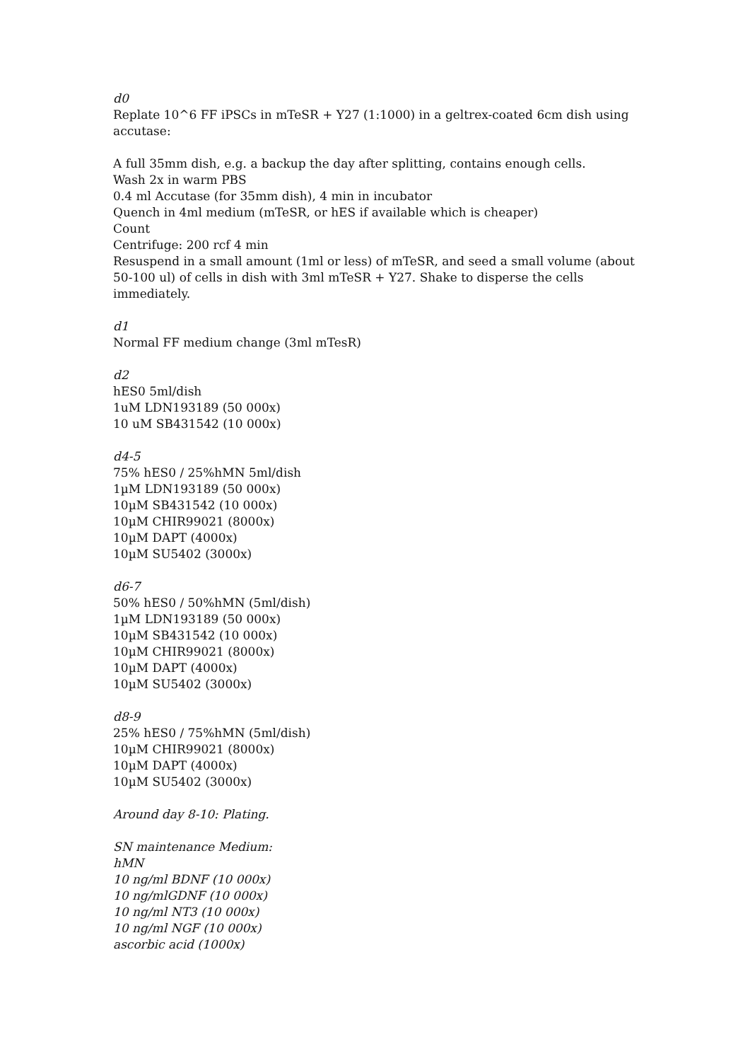d0
Replate 10^6 FF iPSCs in mTeSR + Y27 (1:1000) in a geltrex-coated 6cm dish using accutase:
A full 35mm dish, e.g. a backup the day after splitting, contains enough cells.
Wash 2x in warm PBS
0.4 ml Accutase (for 35mm dish), 4 min in incubator
Quench in 4ml medium (mTeSR, or hES if available which is cheaper)
Count
Centrifuge: 200 rcf 4 min
Resuspend in a small amount (1ml or less) of mTeSR, and seed a small volume (about 50-100 ul) of cells in dish with 3ml mTeSR + Y27. Shake to disperse the cells immediately.
d1
Normal FF medium change (3ml mTesR)
d2
hES0 5ml/dish
1uM LDN193189 (50 000x)
10 uM SB431542 (10 000x)
d4-5
75% hES0 / 25%hMN 5ml/dish
1µM LDN193189 (50 000x)
10µM SB431542 (10 000x)
10µM CHIR99021 (8000x)
10µM DAPT (4000x)
10µM SU5402 (3000x)
d6-7
50% hES0 / 50%hMN (5ml/dish)
1µM LDN193189 (50 000x)
10µM SB431542 (10 000x)
10µM CHIR99021 (8000x)
10µM DAPT (4000x)
10µM SU5402 (3000x)
d8-9
25% hES0 / 75%hMN (5ml/dish)
10µM CHIR99021 (8000x)
10µM DAPT (4000x)
10µM SU5402 (3000x)
Around day 8-10: Plating.
SN maintenance Medium:
hMN
10 ng/ml BDNF (10 000x)
10 ng/mlGDNF (10 000x)
10 ng/ml NT3 (10 000x)
10 ng/ml NGF (10 000x)
ascorbic acid (1000x)